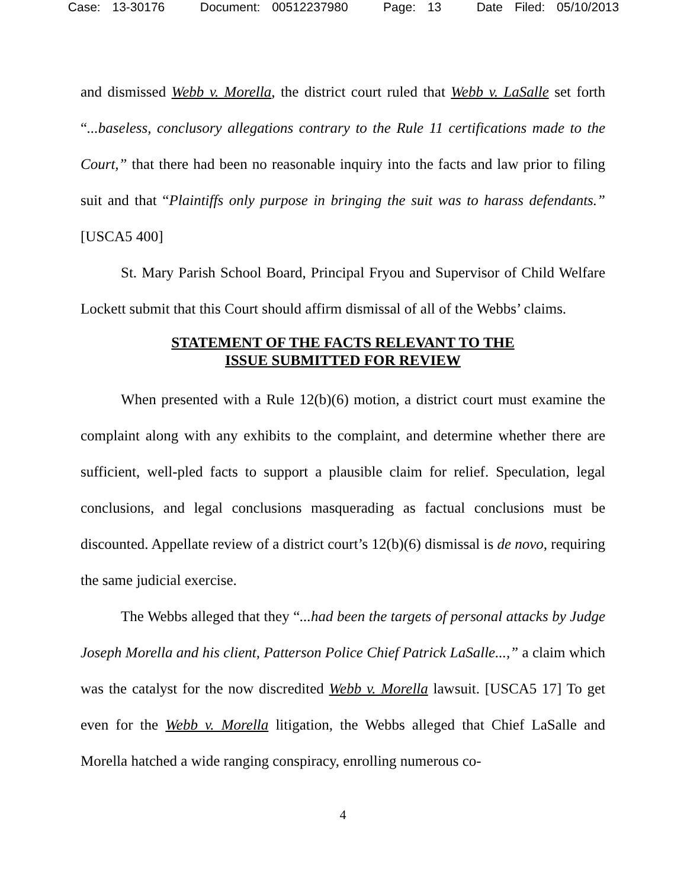Case: 13-30176 Document: 00512237980 Page: 13 Date Filed: 05/10/2013
and dismissed Webb v. Morella, the district court ruled that Webb v. LaSalle set forth “...baseless, conclusory allegations contrary to the Rule 11 certifications made to the Court,” that there had been no reasonable inquiry into the facts and law prior to filing suit and that “Plaintiffs only purpose in bringing the suit was to harass defendants.” [USCA5 400]
St. Mary Parish School Board, Principal Fryou and Supervisor of Child Welfare Lockett submit that this Court should affirm dismissal of all of the Webbs’ claims.
STATEMENT OF THE FACTS RELEVANT TO THE
ISSUE SUBMITTED FOR REVIEW
When presented with a Rule 12(b)(6) motion, a district court must examine the complaint along with any exhibits to the complaint, and determine whether there are sufficient, well-pled facts to support a plausible claim for relief. Speculation, legal conclusions, and legal conclusions masquerading as factual conclusions must be discounted. Appellate review of a district court’s 12(b)(6) dismissal is de novo, requiring the same judicial exercise.
The Webbs alleged that they “...had been the targets of personal attacks by Judge Joseph Morella and his client, Patterson Police Chief Patrick LaSalle...,” a claim which was the catalyst for the now discredited Webb v. Morella lawsuit. [USCA5 17] To get even for the Webb v. Morella litigation, the Webbs alleged that Chief LaSalle and Morella hatched a wide ranging conspiracy, enrolling numerous co-
4